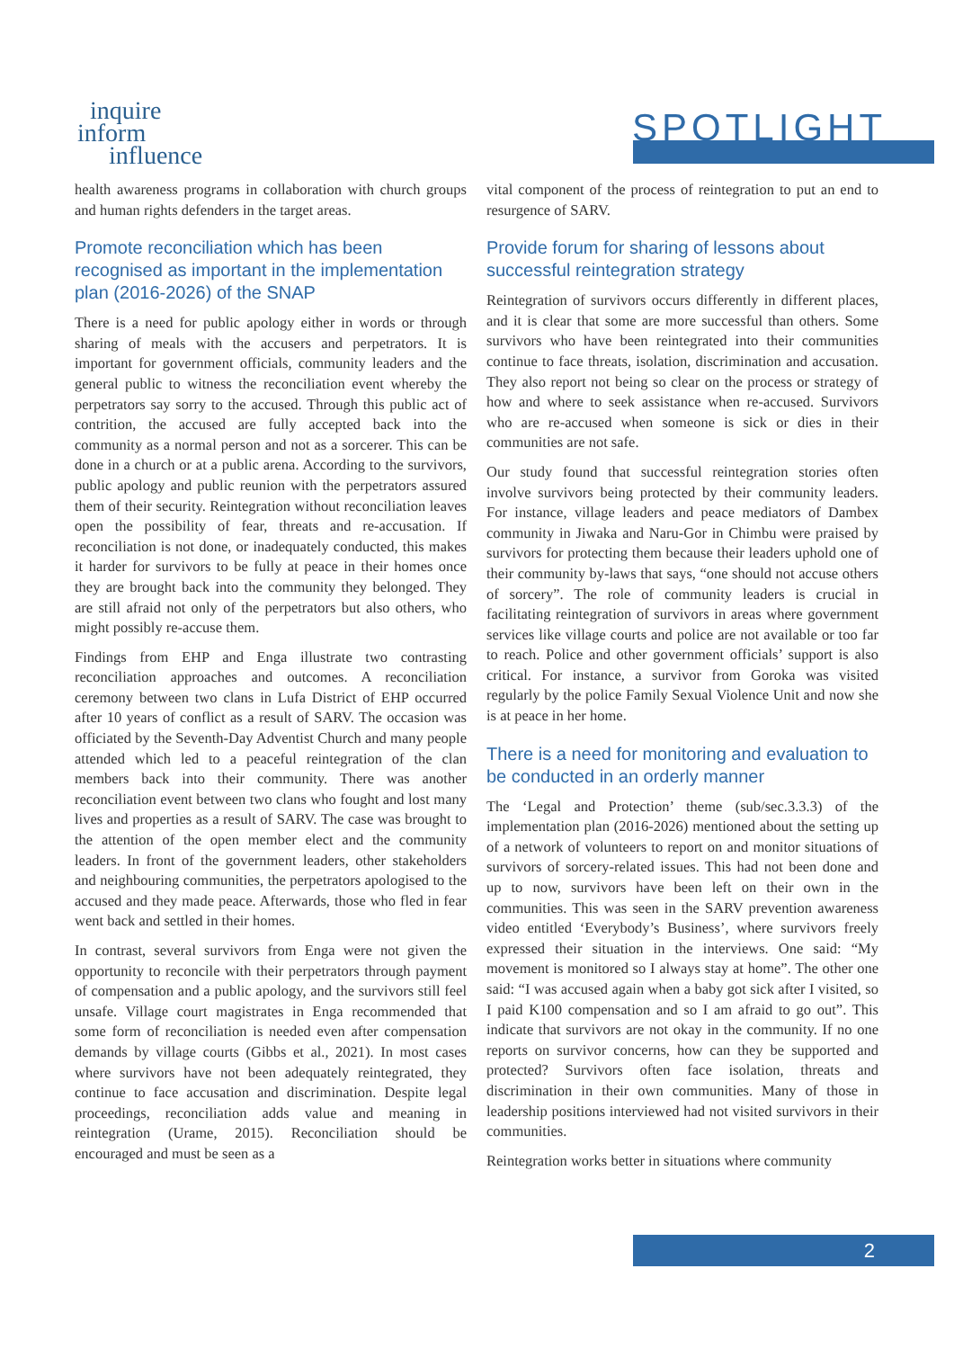inquire
inform
influence
SPOTLIGHT
health awareness programs in collaboration with church groups and human rights defenders in the target areas.
Promote reconciliation which has been recognised as important in the implementation plan (2016-2026) of the SNAP
There is a need for public apology either in words or through sharing of meals with the accusers and perpetrators. It is important for government officials, community leaders and the general public to witness the reconciliation event whereby the perpetrators say sorry to the accused. Through this public act of contrition, the accused are fully accepted back into the community as a normal person and not as a sorcerer. This can be done in a church or at a public arena. According to the survivors, public apology and public reunion with the perpetrators assured them of their security. Reintegration without reconciliation leaves open the possibility of fear, threats and re-accusation. If reconciliation is not done, or inadequately conducted, this makes it harder for survivors to be fully at peace in their homes once they are brought back into the community they belonged. They are still afraid not only of the perpetrators but also others, who might possibly re-accuse them.
Findings from EHP and Enga illustrate two contrasting reconciliation approaches and outcomes. A reconciliation ceremony between two clans in Lufa District of EHP occurred after 10 years of conflict as a result of SARV. The occasion was officiated by the Seventh-Day Adventist Church and many people attended which led to a peaceful reintegration of the clan members back into their community. There was another reconciliation event between two clans who fought and lost many lives and properties as a result of SARV. The case was brought to the attention of the open member elect and the community leaders. In front of the government leaders, other stakeholders and neighbouring communities, the perpetrators apologised to the accused and they made peace. Afterwards, those who fled in fear went back and settled in their homes.
In contrast, several survivors from Enga were not given the opportunity to reconcile with their perpetrators through payment of compensation and a public apology, and the survivors still feel unsafe. Village court magistrates in Enga recommended that some form of reconciliation is needed even after compensation demands by village courts (Gibbs et al., 2021). In most cases where survivors have not been adequately reintegrated, they continue to face accusation and discrimination. Despite legal proceedings, reconciliation adds value and meaning in reintegration (Urame, 2015). Reconciliation should be encouraged and must be seen as a
vital component of the process of reintegration to put an end to resurgence of SARV.
Provide forum for sharing of lessons about successful reintegration strategy
Reintegration of survivors occurs differently in different places, and it is clear that some are more successful than others. Some survivors who have been reintegrated into their communities continue to face threats, isolation, discrimination and accusation. They also report not being so clear on the process or strategy of how and where to seek assistance when re-accused. Survivors who are re-accused when someone is sick or dies in their communities are not safe.
Our study found that successful reintegration stories often involve survivors being protected by their community leaders. For instance, village leaders and peace mediators of Dambex community in Jiwaka and Naru-Gor in Chimbu were praised by survivors for protecting them because their leaders uphold one of their community by-laws that says, “one should not accuse others of sorcery”. The role of community leaders is crucial in facilitating reintegration of survivors in areas where government services like village courts and police are not available or too far to reach. Police and other government officials’ support is also critical. For instance, a survivor from Goroka was visited regularly by the police Family Sexual Violence Unit and now she is at peace in her home.
There is a need for monitoring and evaluation to be conducted in an orderly manner
The ‘Legal and Protection’ theme (sub/sec.3.3.3) of the implementation plan (2016-2026) mentioned about the setting up of a network of volunteers to report on and monitor situations of survivors of sorcery-related issues. This had not been done and up to now, survivors have been left on their own in the communities. This was seen in the SARV prevention awareness video entitled ‘Everybody’s Business’, where survivors freely expressed their situation in the interviews. One said: “My movement is monitored so I always stay at home”. The other one said: “I was accused again when a baby got sick after I visited, so I paid K100 compensation and so I am afraid to go out”. This indicate that survivors are not okay in the community. If no one reports on survivor concerns, how can they be supported and protected? Survivors often face isolation, threats and discrimination in their own communities. Many of those in leadership positions interviewed had not visited survivors in their communities.
Reintegration works better in situations where community
2